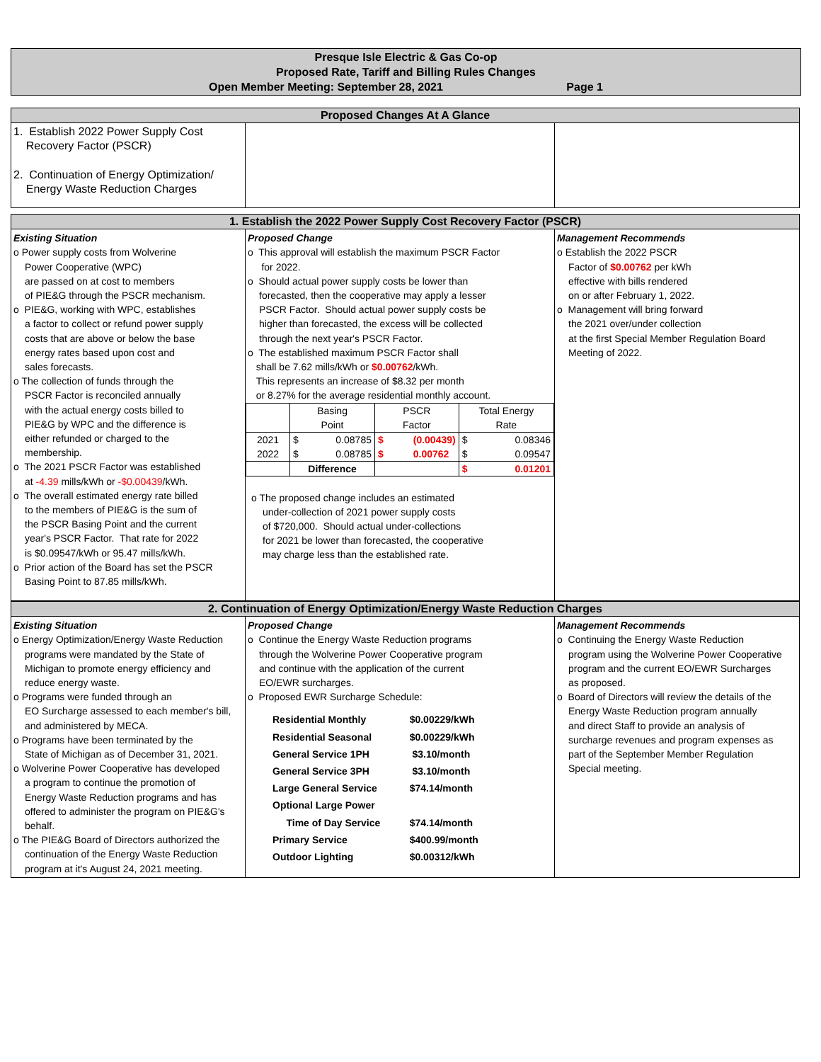Presque Isle Electric & Gas Co-op
Proposed Rate, Tariff and Billing Rules Changes
Open Member Meeting: September 28, 2021 Page 1
| Proposed Changes At A Glance | | |
| 1. Establish 2022 Power Supply Cost Recovery Factor (PSCR) 2. Continuation of Energy Optimization/ Energy Waste Reduction Charges | | |
| 1. Establish the 2022 Power Supply Cost Recovery Factor (PSCR) | | |
| Existing Situation o Power supply costs from Wolverine Power Cooperative (WPC) are passed on at cost to members of PIE&G through the PSCR mechanism. o PIE&G, working with WPC, establishes a factor to collect or refund power supply costs that are above or below the base energy rates based upon cost and sales forecasts. o The collection of funds through the PSCR Factor is reconciled annually with the actual energy costs billed to PIE&G by WPC and the difference is either refunded or charged to the membership. o The 2021 PSCR Factor was established at -4.39 mills/kWh or -$0.00439 /kWh. o The overall estimated energy rate billed to the members of PIE&G is the sum of the PSCR Basing Point and the current year's PSCR Factor. That rate for 2022 is $0.09547/kWh or 95.47 mills/kWh. o Prior action of the Board has set the PSCR Basing Point to 87.85 mills/kWh. | Proposed Change o This approval will establish the maximum PSCR Factor for 2022. o Should actual power supply costs be lower than forecasted, then the cooperative may apply a lesser PSCR Factor. Should actual power supply costs be higher than forecasted, the excess will be collected through the next year's PSCR Factor. o The established maximum PSCR Factor shall shall be 7.62 mills/kWh or $0.00762 /kWh. This represents an increase of $8.32 per month or 8.27% for the average residential monthly account. / / Basing Point / PSCR Factor / Total Energy Rate / / 2021 2022 / $ 0.08785 0.08785 $ / $ (0.00439) 0.00762 $ / $ 0.08346 0.09547 $ / / / Difference / / $ 0.01201 / o The proposed change includes an estimated under-collection of 2021 power supply costs of $720,000. Should actual under-collections for 2021 be lower than forecasted, the cooperative may charge less than the established rate. | Management Recommends o Establish the 2022 PSCR Factor of $0.00762 per kWh effective with bills rendered on or after February 1, 2022. o Management will bring forward the 2021 over/under collection at the first Special Member Regulation Board Meeting of 2022. |
| 2. Continuation of Energy Optimization/Energy Waste Reduction Charges | | |
| Existing Situation o Energy Optimization/Energy Waste Reduction programs were mandated by the State of Michigan to promote energy efficiency and reduce energy waste. o Programs were funded through an EO Surcharge assessed to each member's bill, and administered by MECA. o Programs have been terminated by the State of Michigan as of December 31, 2021. o Wolverine Power Cooperative has developed a program to continue the promotion of Energy Waste Reduction programs and has offered to administer the program on PIE&G's behalf. o The PIE&G Board of Directors authorized the continuation of the Energy Waste Reduction program at it's August 24, 2021 meeting. | Proposed Change o Continue the Energy Waste Reduction programs through the Wolverine Power Cooperative program and continue with the application of the current EO/EWR surcharges. o Proposed EWR Surcharge Schedule: / Residential Monthly / $0.00229/kWh / / Residential Seasonal / $0.00229/kWh / / General Service 1PH / $3.10/month / / General Service 3PH / $3.10/month / / Large General Service / $74.14/month / / Optional Large Power / / / Time of Day Service / $74.14/month / / Primary Service / $400.99/month / / Outdoor Lighting / $0.00312/kWh / | Management Recommends o Continuing the Energy Waste Reduction program using the Wolverine Power Cooperative program and the current EO/EWR Surcharges as proposed. o Board of Directors will review the details of the Energy Waste Reduction program annually and direct Staff to provide an analysis of surcharge revenues and program expenses as part of the September Member Regulation Special meeting. |